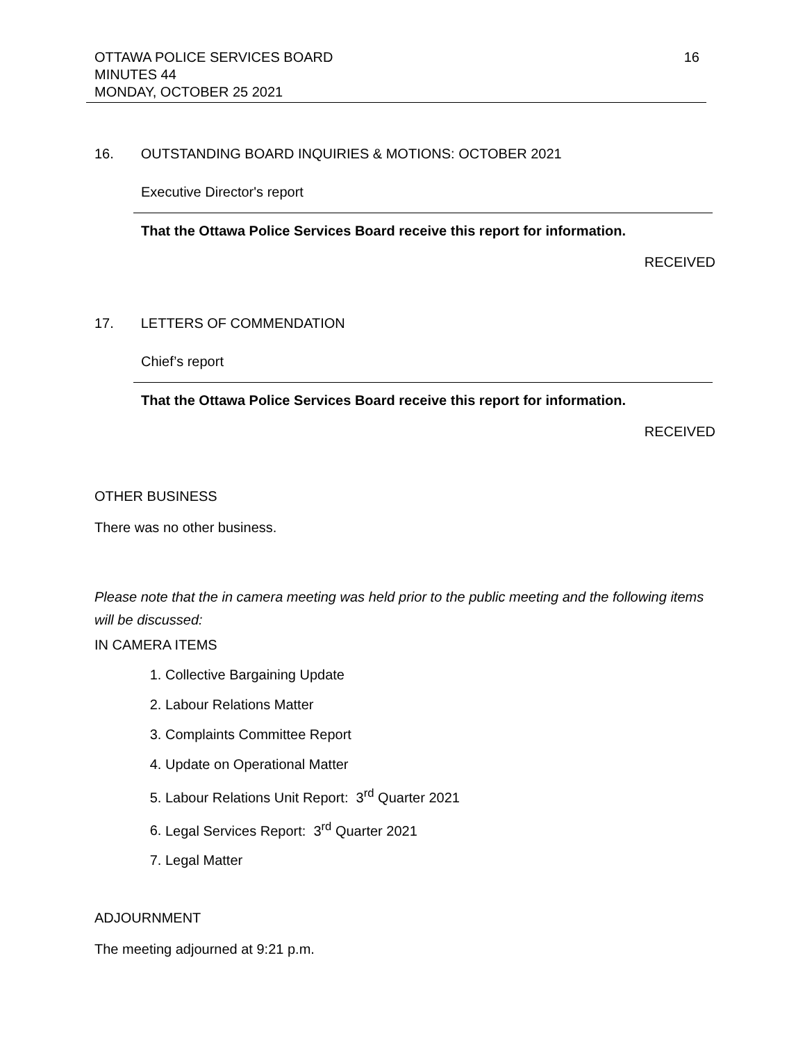16
OTTAWA POLICE SERVICES BOARD
MINUTES 44
MONDAY, OCTOBER 25 2021
16. OUTSTANDING BOARD INQUIRIES & MOTIONS: OCTOBER 2021
Executive Director's report
That the Ottawa Police Services Board receive this report for information.
RECEIVED
17. LETTERS OF COMMENDATION
Chief’s report
That the Ottawa Police Services Board receive this report for information.
RECEIVED
OTHER BUSINESS
There was no other business.
Please note that the in camera meeting was held prior to the public meeting and the following items will be discussed:
IN CAMERA ITEMS
1. Collective Bargaining Update
2. Labour Relations Matter
3. Complaints Committee Report
4. Update on Operational Matter
5. Labour Relations Unit Report: 3<sup>rd</sup> Quarter 2021
6. Legal Services Report: 3<sup>rd</sup> Quarter 2021
7. Legal Matter
ADJOURNMENT
The meeting adjourned at 9:21 p.m.